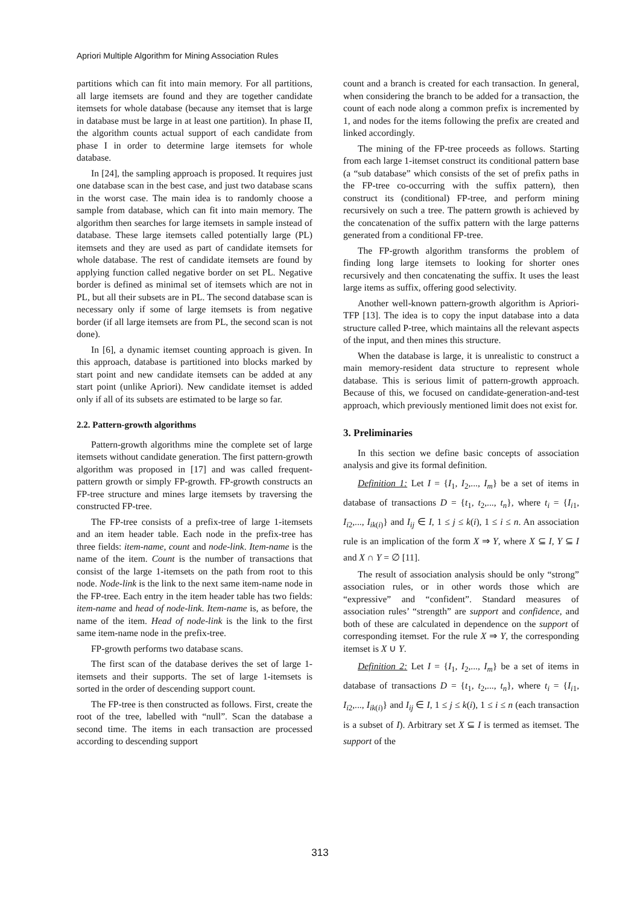Apriori Multiple Algorithm for Mining Association Rules
partitions which can fit into main memory. For all partitions, all large itemsets are found and they are together candidate itemsets for whole database (because any itemset that is large in database must be large in at least one partition). In phase II, the algorithm counts actual support of each candidate from phase I in order to determine large itemsets for whole database.
In [24], the sampling approach is proposed. It requires just one database scan in the best case, and just two database scans in the worst case. The main idea is to randomly choose a sample from database, which can fit into main memory. The algorithm then searches for large itemsets in sample instead of database. These large itemsets called potentially large (PL) itemsets and they are used as part of candidate itemsets for whole database. The rest of candidate itemsets are found by applying function called negative border on set PL. Negative border is defined as minimal set of itemsets which are not in PL, but all their subsets are in PL. The second database scan is necessary only if some of large itemsets is from negative border (if all large itemsets are from PL, the second scan is not done).
In [6], a dynamic itemset counting approach is given. In this approach, database is partitioned into blocks marked by start point and new candidate itemsets can be added at any start point (unlike Apriori). New candidate itemset is added only if all of its subsets are estimated to be large so far.
2.2. Pattern-growth algorithms
Pattern-growth algorithms mine the complete set of large itemsets without candidate generation. The first pattern-growth algorithm was proposed in [17] and was called frequent-pattern growth or simply FP-growth. FP-growth constructs an FP-tree structure and mines large itemsets by traversing the constructed FP-tree.
The FP-tree consists of a prefix-tree of large 1-itemsets and an item header table. Each node in the prefix-tree has three fields: item-name, count and node-link. Item-name is the name of the item. Count is the number of transactions that consist of the large 1-itemsets on the path from root to this node. Node-link is the link to the next same item-name node in the FP-tree. Each entry in the item header table has two fields: item-name and head of node-link. Item-name is, as before, the name of the item. Head of node-link is the link to the first same item-name node in the prefix-tree.
FP-growth performs two database scans.
The first scan of the database derives the set of large 1-itemsets and their supports. The set of large 1-itemsets is sorted in the order of descending support count.
The FP-tree is then constructed as follows. First, create the root of the tree, labelled with “null”. Scan the database a second time. The items in each transaction are processed according to descending support
count and a branch is created for each transaction. In general, when considering the branch to be added for a transaction, the count of each node along a common prefix is incremented by 1, and nodes for the items following the prefix are created and linked accordingly.
The mining of the FP-tree proceeds as follows. Starting from each large 1-itemset construct its conditional pattern base (a “sub database” which consists of the set of prefix paths in the FP-tree co-occurring with the suffix pattern), then construct its (conditional) FP-tree, and perform mining recursively on such a tree. The pattern growth is achieved by the concatenation of the suffix pattern with the large patterns generated from a conditional FP-tree.
The FP-growth algorithm transforms the problem of finding long large itemsets to looking for shorter ones recursively and then concatenating the suffix. It uses the least large items as suffix, offering good selectivity.
Another well-known pattern-growth algorithm is Apriori-TFP [13]. The idea is to copy the input database into a data structure called P-tree, which maintains all the relevant aspects of the input, and then mines this structure.
When the database is large, it is unrealistic to construct a main memory-resident data structure to represent whole database. This is serious limit of pattern-growth approach. Because of this, we focused on candidate-generation-and-test approach, which previously mentioned limit does not exist for.
3. Preliminaries
In this section we define basic concepts of association analysis and give its formal definition.
Definition 1: Let I = {I<sub>1</sub>, I<sub>2</sub>,..., I<sub>m</sub>} be a set of items in database of transactions D = {t<sub>1</sub>, t<sub>2</sub>,..., t<sub>n</sub>}, where t<sub>i</sub> = {I<sub>i1</sub>, I<sub>i2</sub>,..., I<sub>ik(i)</sub>} and I<sub>ij</sub> ∈ I, 1 ≤ j ≤ k(i), 1 ≤ i ≤ n. An association rule is an implication of the form X ⇒ Y, where X ⊆ I, Y ⊆ I and X ∩ Y = ∅ [11].
The result of association analysis should be only “strong” association rules, or in other words those which are “expressive” and “confident”. Standard measures of association rules’ “strength” are support and confidence, and both of these are calculated in dependence on the support of corresponding itemset. For the rule X ⇒ Y, the corresponding itemset is X ∪ Y.
Definition 2: Let I = {I<sub>1</sub>, I<sub>2</sub>,..., I<sub>m</sub>} be a set of items in database of transactions D = {t<sub>1</sub>, t<sub>2</sub>,..., t<sub>n</sub>}, where t<sub>i</sub> = {I<sub>i1</sub>, I<sub>i2</sub>,..., I<sub>ik(i)</sub>} and I<sub>ij</sub> ∈ I, 1 ≤ j ≤ k(i), 1 ≤ i ≤ n (each transaction is a subset of I). Arbitrary set X ⊆ I is termed as itemset. The support of the
313